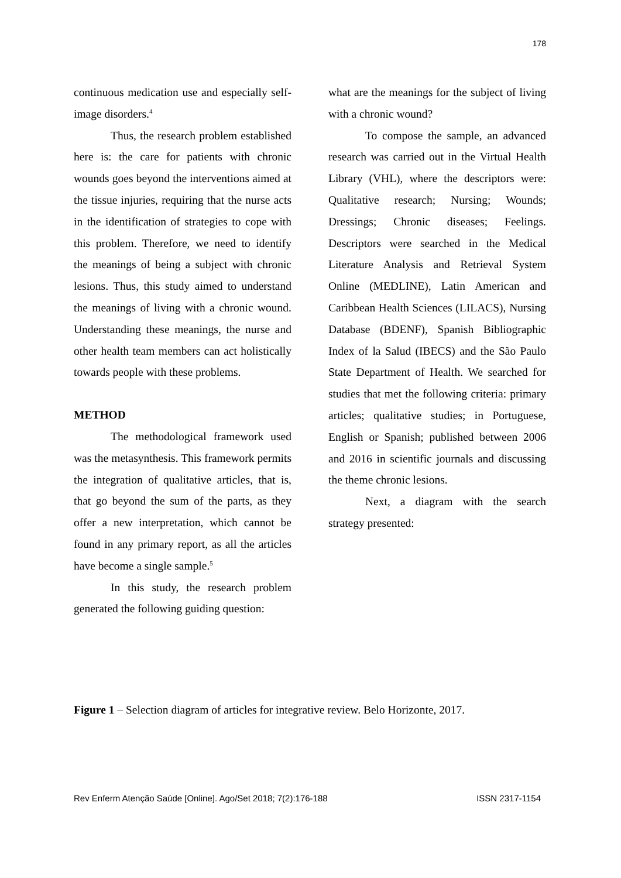178
continuous medication use and especially self-image disorders.<sup>4</sup>
Thus, the research problem established here is: the care for patients with chronic wounds goes beyond the interventions aimed at the tissue injuries, requiring that the nurse acts in the identification of strategies to cope with this problem. Therefore, we need to identify the meanings of being a subject with chronic lesions. Thus, this study aimed to understand the meanings of living with a chronic wound. Understanding these meanings, the nurse and other health team members can act holistically towards people with these problems.
METHOD
The methodological framework used was the metasynthesis. This framework permits the integration of qualitative articles, that is, that go beyond the sum of the parts, as they offer a new interpretation, which cannot be found in any primary report, as all the articles have become a single sample.<sup>5</sup>
In this study, the research problem generated the following guiding question:
what are the meanings for the subject of living with a chronic wound?
To compose the sample, an advanced research was carried out in the Virtual Health Library (VHL), where the descriptors were: Qualitative research; Nursing; Wounds; Dressings; Chronic diseases; Feelings. Descriptors were searched in the Medical Literature Analysis and Retrieval System Online (MEDLINE), Latin American and Caribbean Health Sciences (LILACS), Nursing Database (BDENF), Spanish Bibliographic Index of la Salud (IBECS) and the São Paulo State Department of Health. We searched for studies that met the following criteria: primary articles; qualitative studies; in Portuguese, English or Spanish; published between 2006 and 2016 in scientific journals and discussing the theme chronic lesions.
Next, a diagram with the search strategy presented:
Figure 1 – Selection diagram of articles for integrative review. Belo Horizonte, 2017.
Rev Enferm Atenção Saúde [Online]. Ago/Set 2018; 7(2):176-188 ISSN 2317-1154